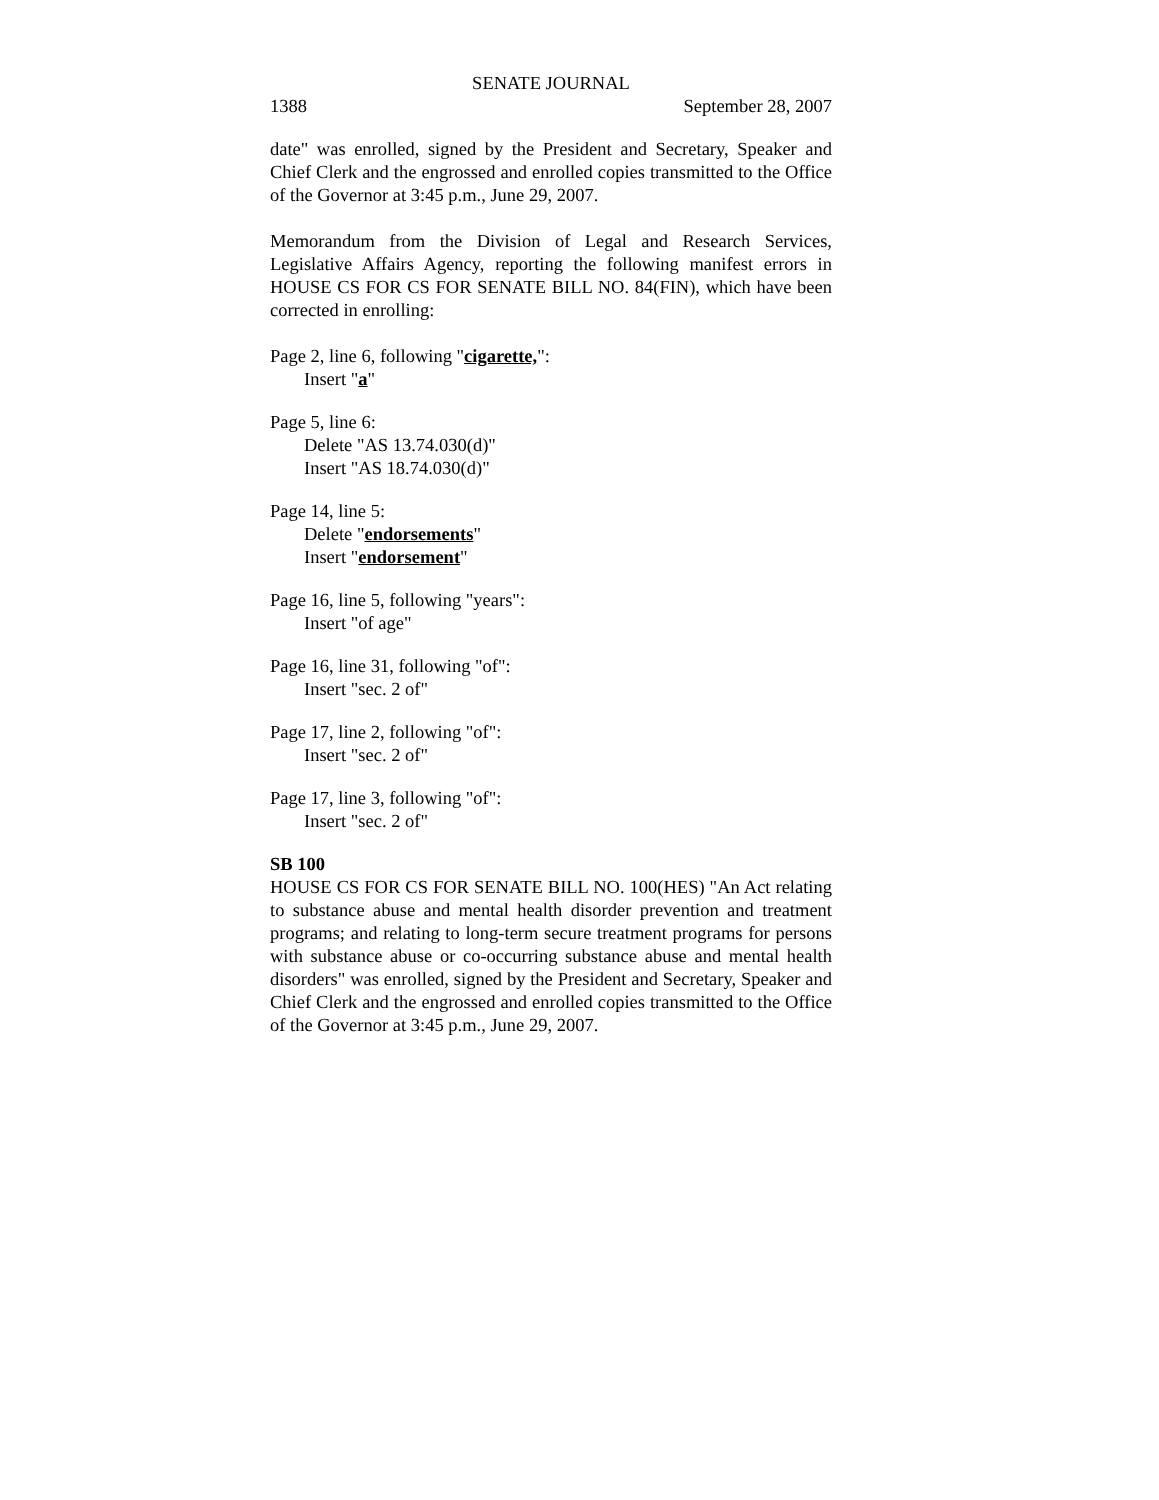SENATE JOURNAL
1388 September 28, 2007
date" was enrolled, signed by the President and Secretary, Speaker and Chief Clerk and the engrossed and enrolled copies transmitted to the Office of the Governor at 3:45 p.m., June 29, 2007.
Memorandum from the Division of Legal and Research Services, Legislative Affairs Agency, reporting the following manifest errors in HOUSE CS FOR CS FOR SENATE BILL NO. 84(FIN), which have been corrected in enrolling:
Page 2, line 6, following "cigarette,":
Insert "a"
Page 5, line 6:
Delete "AS 13.74.030(d)"
Insert "AS 18.74.030(d)"
Page 14, line 5:
Delete "endorsements"
Insert "endorsement"
Page 16, line 5, following "years":
Insert "of age"
Page 16, line 31, following "of":
Insert "sec. 2 of"
Page 17, line 2, following "of":
Insert "sec. 2 of"
Page 17, line 3, following "of":
Insert "sec. 2 of"
SB 100
HOUSE CS FOR CS FOR SENATE BILL NO. 100(HES) "An Act relating to substance abuse and mental health disorder prevention and treatment programs; and relating to long-term secure treatment programs for persons with substance abuse or co-occurring substance abuse and mental health disorders" was enrolled, signed by the President and Secretary, Speaker and Chief Clerk and the engrossed and enrolled copies transmitted to the Office of the Governor at 3:45 p.m., June 29, 2007.